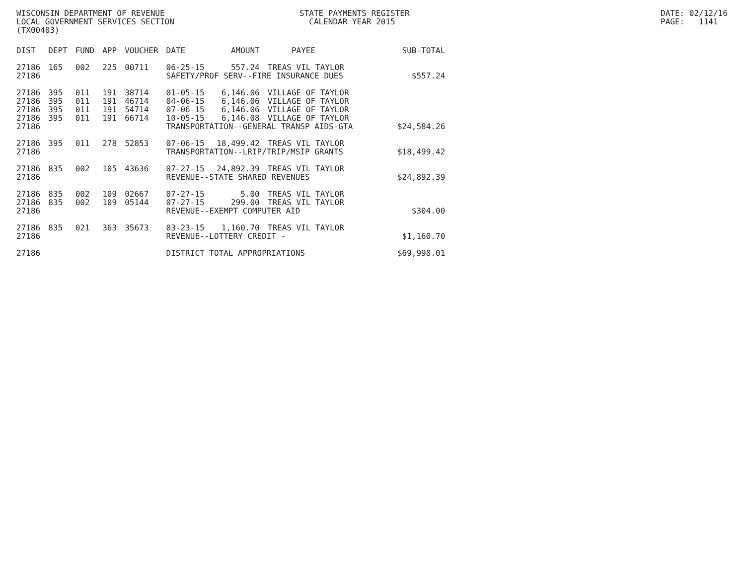WISCONSIN DEPARTMENT OF REVENUE STATE PAYMENTS REGISTER DATE: 02/12/16
LOCAL GOVERNMENT SERVICES SECTION CALENDAR YEAR 2015 PAGE: 1141
(TX00403)
| DIST | DEPT | FUND | APP | VOUCHER | DATE | AMOUNT | PAYEE | SUB-TOTAL |
| --- | --- | --- | --- | --- | --- | --- | --- | --- |
| 27186 | 165 | 002 | 225 | 00711 | 06-25-15 | 557.24 | TREAS VIL TAYLOR | |
| 27186 | | | | | SAFETY/PROF SERV--FIRE INSURANCE DUES | | | $557.24 |
| 27186 | 395 | 011 | 191 | 38714 | 01-05-15 | 6,146.06 | VILLAGE OF TAYLOR | |
| 27186 | 395 | 011 | 191 | 46714 | 04-06-15 | 6,146.06 | VILLAGE OF TAYLOR | |
| 27186 | 395 | 011 | 191 | 54714 | 07-06-15 | 6,146.06 | VILLAGE OF TAYLOR | |
| 27186 | 395 | 011 | 191 | 66714 | 10-05-15 | 6,146.08 | VILLAGE OF TAYLOR | |
| 27186 | | | | | TRANSPORTATION--GENERAL TRANSP AIDS-GTA | | | $24,584.26 |
| 27186 | 395 | 011 | 278 | 52853 | 07-06-15 | 18,499.42 | TREAS VIL TAYLOR | |
| 27186 | | | | | TRANSPORTATION--LRIP/TRIP/MSIP GRANTS | | | $18,499.42 |
| 27186 | 835 | 002 | 105 | 43636 | 07-27-15 | 24,892.39 | TREAS VIL TAYLOR | |
| 27186 | | | | | REVENUE--STATE SHARED REVENUES | | | $24,892.39 |
| 27186 | 835 | 002 | 109 | 02667 | 07-27-15 | 5.00 | TREAS VIL TAYLOR | |
| 27186 | 835 | 002 | 109 | 05144 | 07-27-15 | 299.00 | TREAS VIL TAYLOR | |
| 27186 | | | | | REVENUE--EXEMPT COMPUTER AID | | | $304.00 |
| 27186 | 835 | 021 | 363 | 35673 | 03-23-15 | 1,160.70 | TREAS VIL TAYLOR | |
| 27186 | | | | | REVENUE--LOTTERY CREDIT - | | | $1,160.70 |
| 27186 | | | | | DISTRICT TOTAL APPROPRIATIONS | | | $69,998.01 |